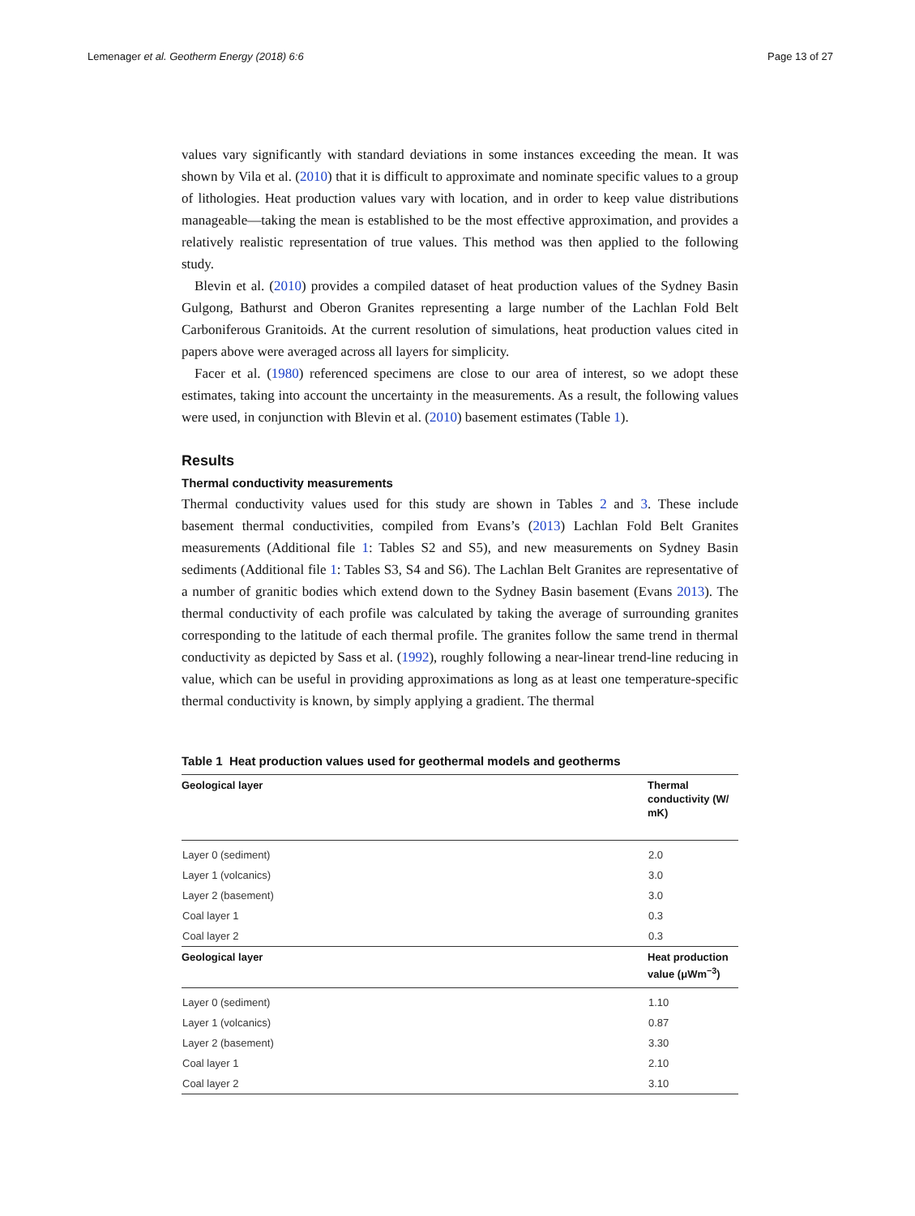Lemenager et al. Geotherm Energy (2018) 6:6 Page 13 of 27
values vary significantly with standard deviations in some instances exceeding the mean. It was shown by Vila et al. (2010) that it is difficult to approximate and nominate specific values to a group of lithologies. Heat production values vary with location, and in order to keep value distributions manageable—taking the mean is established to be the most effective approximation, and provides a relatively realistic representation of true values. This method was then applied to the following study.
Blevin et al. (2010) provides a compiled dataset of heat production values of the Sydney Basin Gulgong, Bathurst and Oberon Granites representing a large number of the Lachlan Fold Belt Carboniferous Granitoids. At the current resolution of simulations, heat production values cited in papers above were averaged across all layers for simplicity.
Facer et al. (1980) referenced specimens are close to our area of interest, so we adopt these estimates, taking into account the uncertainty in the measurements. As a result, the following values were used, in conjunction with Blevin et al. (2010) basement estimates (Table 1).
Results
Thermal conductivity measurements
Thermal conductivity values used for this study are shown in Tables 2 and 3. These include basement thermal conductivities, compiled from Evans’s (2013) Lachlan Fold Belt Granites measurements (Additional file 1: Tables S2 and S5), and new measurements on Sydney Basin sediments (Additional file 1: Tables S3, S4 and S6). The Lachlan Belt Granites are representative of a number of granitic bodies which extend down to the Sydney Basin basement (Evans 2013). The thermal conductivity of each profile was calculated by taking the average of surrounding granites corresponding to the latitude of each thermal profile. The granites follow the same trend in thermal conductivity as depicted by Sass et al. (1992), roughly following a near-linear trend-line reducing in value, which can be useful in providing approximations as long as at least one temperature-specific thermal conductivity is known, by simply applying a gradient. The thermal
Table 1 Heat production values used for geothermal models and geotherms
| Geological layer | Thermal conductivity (W/ mK) |
| --- | --- |
| Layer 0 (sediment) | 2.0 |
| Layer 1 (volcanics) | 3.0 |
| Layer 2 (basement) | 3.0 |
| Coal layer 1 | 0.3 |
| Coal layer 2 | 0.3 |
| Geological layer | Heat production value (μWm<sup>−3</sup>) |
| Layer 0 (sediment) | 1.10 |
| Layer 1 (volcanics) | 0.87 |
| Layer 2 (basement) | 3.30 |
| Coal layer 1 | 2.10 |
| Coal layer 2 | 3.10 |